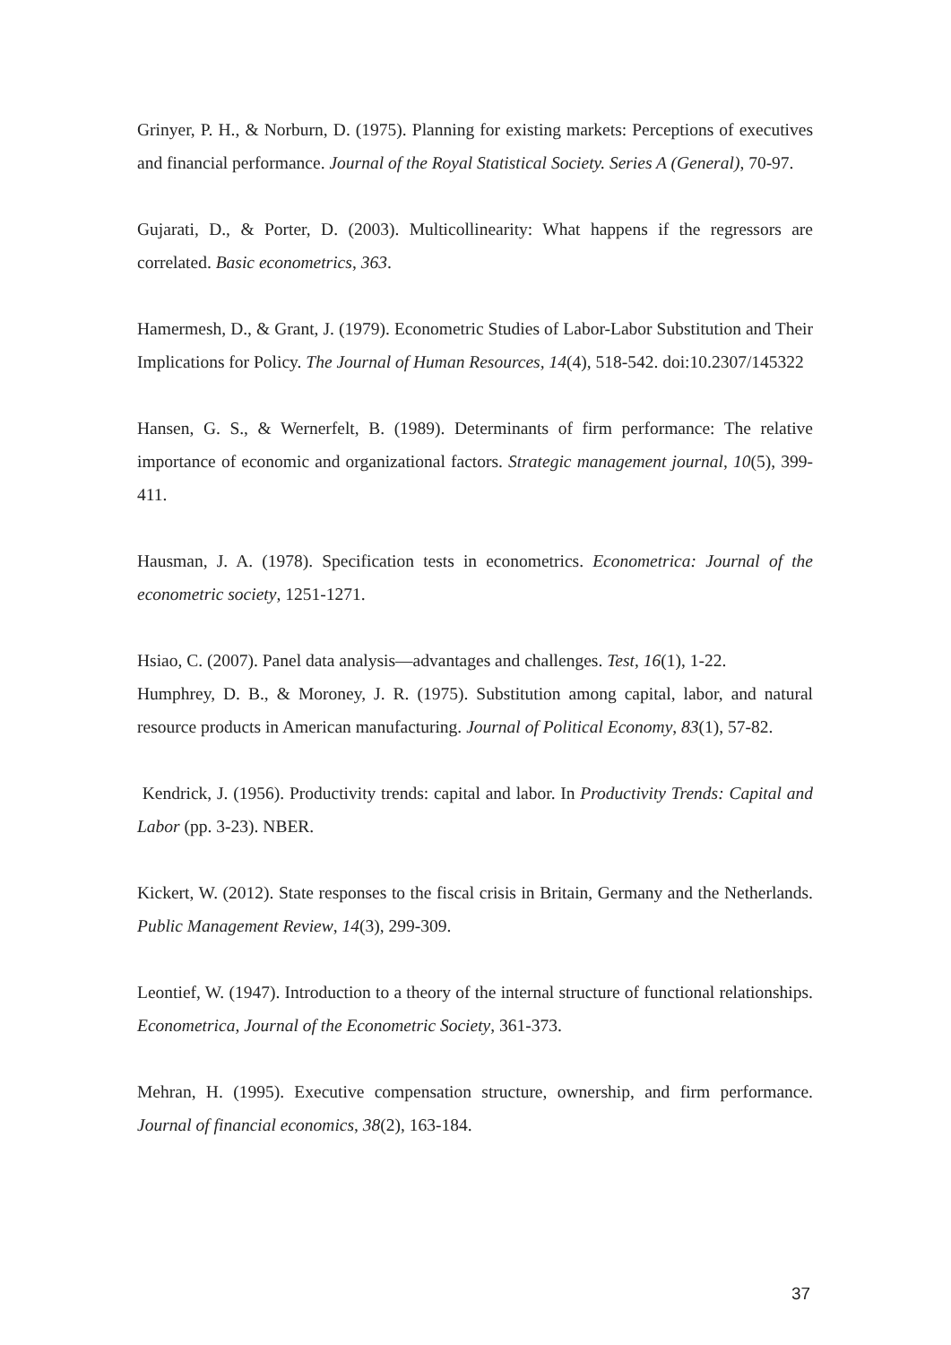Grinyer, P. H., & Norburn, D. (1975). Planning for existing markets: Perceptions of executives and financial performance. Journal of the Royal Statistical Society. Series A (General), 70-97.
Gujarati, D., & Porter, D. (2003). Multicollinearity: What happens if the regressors are correlated. Basic econometrics, 363.
Hamermesh, D., & Grant, J. (1979). Econometric Studies of Labor-Labor Substitution and Their Implications for Policy. The Journal of Human Resources, 14(4), 518-542. doi:10.2307/145322
Hansen, G. S., & Wernerfelt, B. (1989). Determinants of firm performance: The relative importance of economic and organizational factors. Strategic management journal, 10(5), 399-411.
Hausman, J. A. (1978). Specification tests in econometrics. Econometrica: Journal of the econometric society, 1251-1271.
Hsiao, C. (2007). Panel data analysis—advantages and challenges. Test, 16(1), 1-22.
Humphrey, D. B., & Moroney, J. R. (1975). Substitution among capital, labor, and natural resource products in American manufacturing. Journal of Political Economy, 83(1), 57-82.
Kendrick, J. (1956). Productivity trends: capital and labor. In Productivity Trends: Capital and Labor (pp. 3-23). NBER.
Kickert, W. (2012). State responses to the fiscal crisis in Britain, Germany and the Netherlands. Public Management Review, 14(3), 299-309.
Leontief, W. (1947). Introduction to a theory of the internal structure of functional relationships. Econometrica, Journal of the Econometric Society, 361-373.
Mehran, H. (1995). Executive compensation structure, ownership, and firm performance. Journal of financial economics, 38(2), 163-184.
37